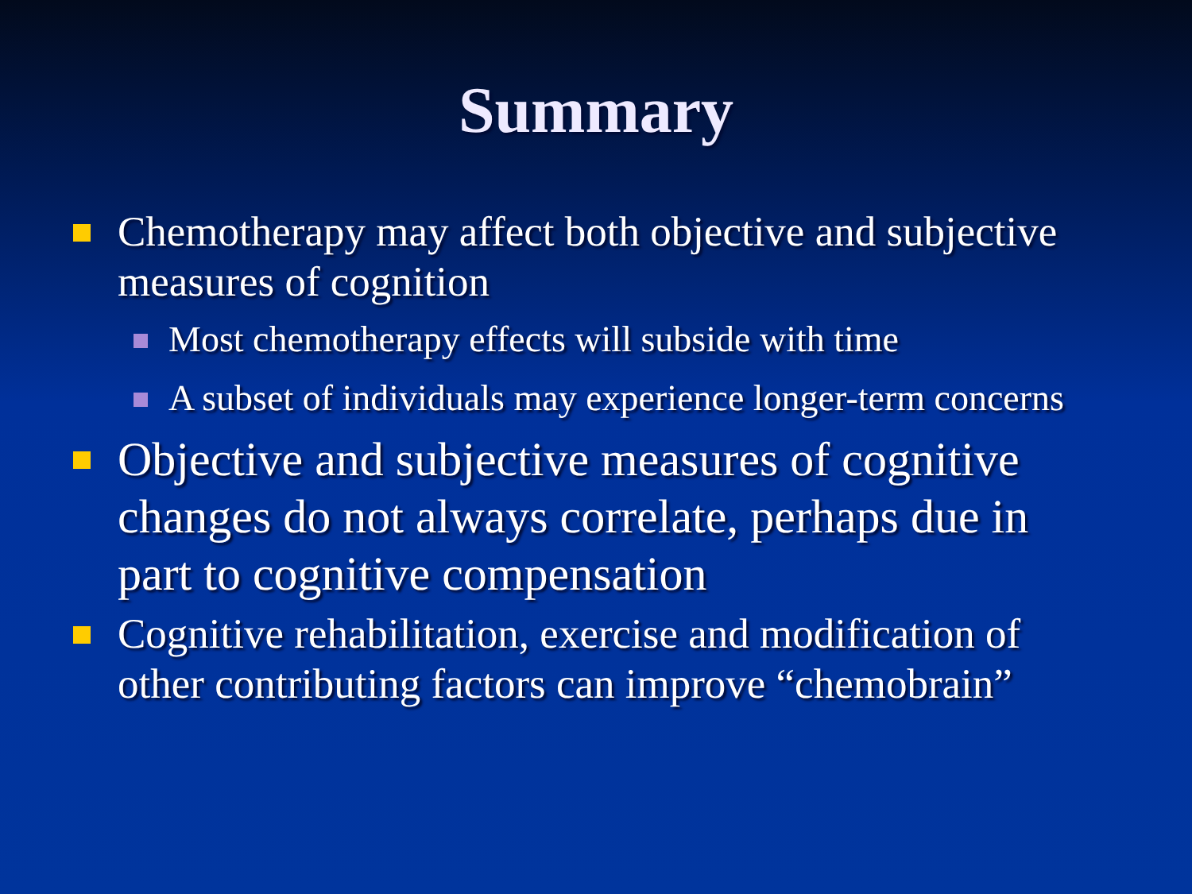Summary
Chemotherapy may affect both objective and subjective measures of cognition
Most chemotherapy effects will subside with time
A subset of individuals may experience longer-term concerns
Objective and subjective measures of cognitive changes do not always correlate, perhaps due in part to cognitive compensation
Cognitive rehabilitation, exercise and modification of other contributing factors can improve “chemobrain”